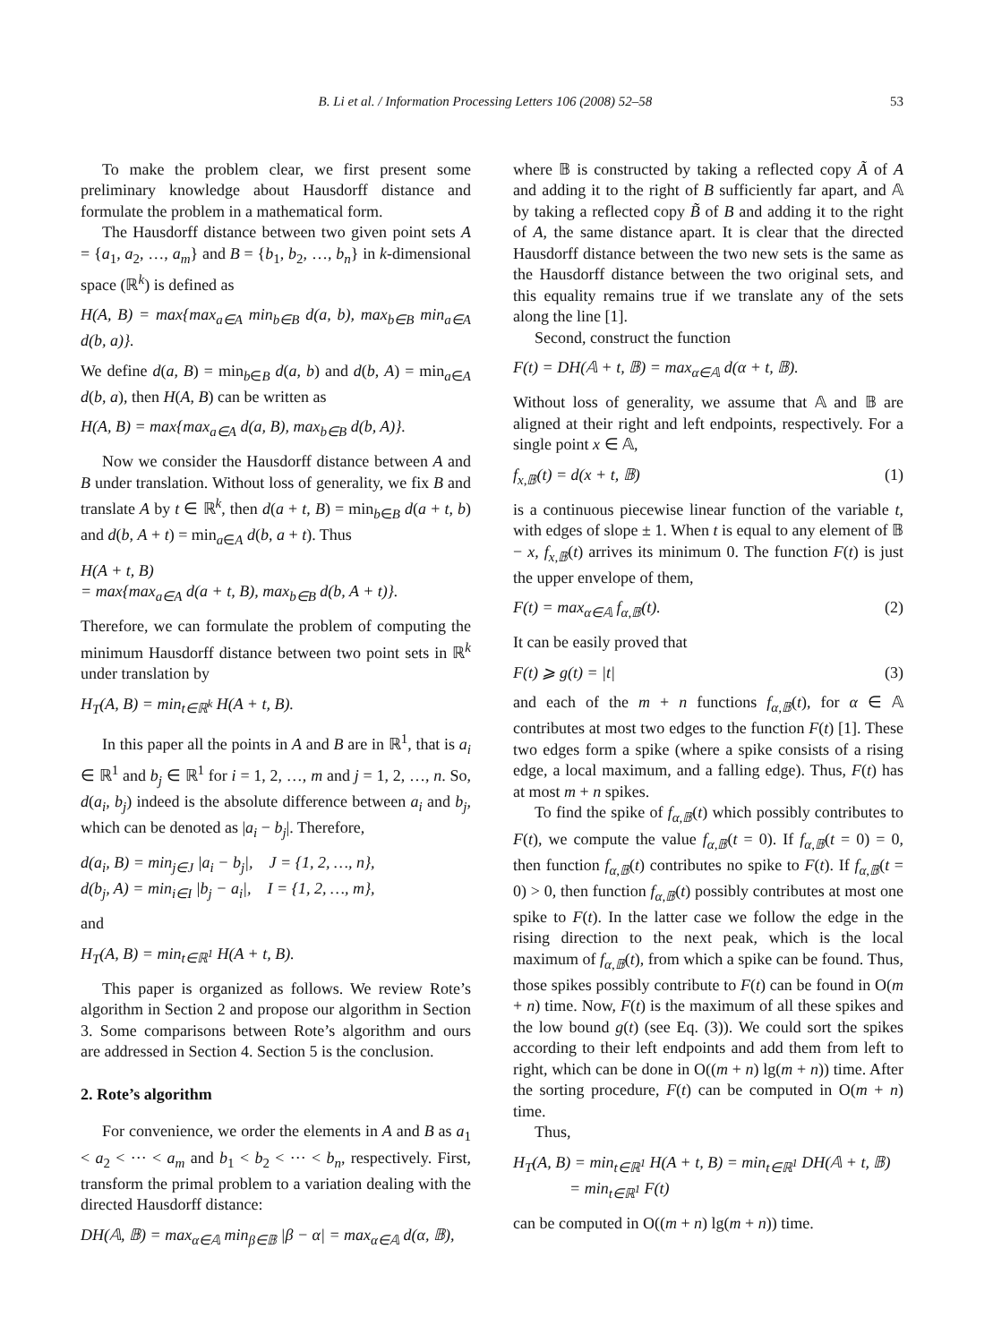B. Li et al. / Information Processing Letters 106 (2008) 52–58 53
To make the problem clear, we first present some preliminary knowledge about Hausdorff distance and formulate the problem in a mathematical form.
The Hausdorff distance between two given point sets A = {a<sub>1</sub>, a<sub>2</sub>, …, a<sub>m</sub>} and B = {b<sub>1</sub>, b<sub>2</sub>, …, b<sub>n</sub>} in k-dimensional space (ℝ<sup>k</sup>) is defined as
H(A, B) = max{max<sub>a∈A</sub> min<sub>b∈B</sub> d(a, b), max<sub>b∈B</sub> min<sub>a∈A</sub> d(b, a)}.
We define d(a, B) = min<sub>b∈B</sub> d(a, b) and d(b, A) = min<sub>a∈A</sub> d(b, a), then H(A, B) can be written as
H(A, B) = max{max<sub>a∈A</sub> d(a, B), max<sub>b∈B</sub> d(b, A)}.
Now we consider the Hausdorff distance between A and B under translation. Without loss of generality, we fix B and translate A by t ∈ ℝ<sup>k</sup>, then d(a + t, B) = min<sub>b∈B</sub> d(a + t, b) and d(b, A + t) = min<sub>a∈A</sub> d(b, a + t). Thus
H(A + t, B)
= max{max<sub>a∈A</sub> d(a + t, B), max<sub>b∈B</sub> d(b, A + t)}.
Therefore, we can formulate the problem of computing the minimum Hausdorff distance between two point sets in ℝ<sup>k</sup> under translation by
H<sub>T</sub>(A, B) = min<sub>t∈ℝ<sup>k</sup></sub> H(A + t, B).
In this paper all the points in A and B are in ℝ<sup>1</sup>, that is a<sub>i</sub> ∈ ℝ<sup>1</sup> and b<sub>j</sub> ∈ ℝ<sup>1</sup> for i = 1, 2, …, m and j = 1, 2, …, n. So, d(a<sub>i</sub>, b<sub>j</sub>) indeed is the absolute difference between a<sub>i</sub> and b<sub>j</sub>, which can be denoted as |a<sub>i</sub> − b<sub>j</sub>|. Therefore,
d(a<sub>i</sub>, B) = min<sub>j∈J</sub> |a<sub>i</sub> − b<sub>j</sub>|, J = {1, 2, …, n},
d(b<sub>j</sub>, A) = min<sub>i∈I</sub> |b<sub>j</sub> − a<sub>i</sub>|, I = {1, 2, …, m},
and
H<sub>T</sub>(A, B) = min<sub>t∈ℝ<sup>1</sup></sub> H(A + t, B).
This paper is organized as follows. We review Rote’s algorithm in Section 2 and propose our algorithm in Section 3. Some comparisons between Rote’s algorithm and ours are addressed in Section 4. Section 5 is the conclusion.
2. Rote’s algorithm
For convenience, we order the elements in A and B as a<sub>1</sub> < a<sub>2</sub> < ··· < a<sub>m</sub> and b<sub>1</sub> < b<sub>2</sub> < ··· < b<sub>n</sub>, respectively. First, transform the primal problem to a variation dealing with the directed Hausdorff distance:
DH(𝔸, 𝔹) = max<sub>α∈𝔸</sub> min<sub>β∈𝔹</sub> |β − α| = max<sub>α∈𝔸</sub> d(α, 𝔹),
where 𝔹 is constructed by taking a reflected copy Ã of A and adding it to the right of B sufficiently far apart, and 𝔸 by taking a reflected copy B̃ of B and adding it to the right of A, the same distance apart. It is clear that the directed Hausdorff distance between the two new sets is the same as the Hausdorff distance between the two original sets, and this equality remains true if we translate any of the sets along the line [1].
Second, construct the function
F(t) = DH(𝔸 + t, 𝔹) = max<sub>α∈𝔸</sub> d(α + t, 𝔹).
Without loss of generality, we assume that 𝔸 and 𝔹 are aligned at their right and left endpoints, respectively. For a single point x ∈ 𝔸,
f<sub>x,𝔹</sub>(t) = d(x + t, 𝔹) (1)
is a continuous piecewise linear function of the variable t, with edges of slope ± 1. When t is equal to any element of 𝔹 − x, f<sub>x,𝔹</sub>(t) arrives its minimum 0. The function F(t) is just the upper envelope of them,
F(t) = max<sub>α∈𝔸</sub> f<sub>α,𝔹</sub>(t). (2)
It can be easily proved that
F(t) ⩾ g(t) = |t| (3)
and each of the m + n functions f<sub>α,𝔹</sub>(t), for α ∈ 𝔸 contributes at most two edges to the function F(t) [1]. These two edges form a spike (where a spike consists of a rising edge, a local maximum, and a falling edge). Thus, F(t) has at most m + n spikes.
To find the spike of f<sub>α,𝔹</sub>(t) which possibly contributes to F(t), we compute the value f<sub>α,𝔹</sub>(t = 0). If f<sub>α,𝔹</sub>(t = 0) = 0, then function f<sub>α,𝔹</sub>(t) contributes no spike to F(t). If f<sub>α,𝔹</sub>(t = 0) > 0, then function f<sub>α,𝔹</sub>(t) possibly contributes at most one spike to F(t). In the latter case we follow the edge in the rising direction to the next peak, which is the local maximum of f<sub>α,𝔹</sub>(t), from which a spike can be found. Thus, those spikes possibly contribute to F(t) can be found in O(m + n) time. Now, F(t) is the maximum of all these spikes and the low bound g(t) (see Eq. (3)). We could sort the spikes according to their left endpoints and add them from left to right, which can be done in O((m + n) lg(m + n)) time. After the sorting procedure, F(t) can be computed in O(m + n) time.
Thus,
H<sub>T</sub>(A, B) = min<sub>t∈ℝ<sup>1</sup></sub> H(A + t, B) = min<sub>t∈ℝ<sup>1</sup></sub> DH(𝔸 + t, 𝔹)
= min<sub>t∈ℝ<sup>1</sup></sub> F(t)
can be computed in O((m + n) lg(m + n)) time.